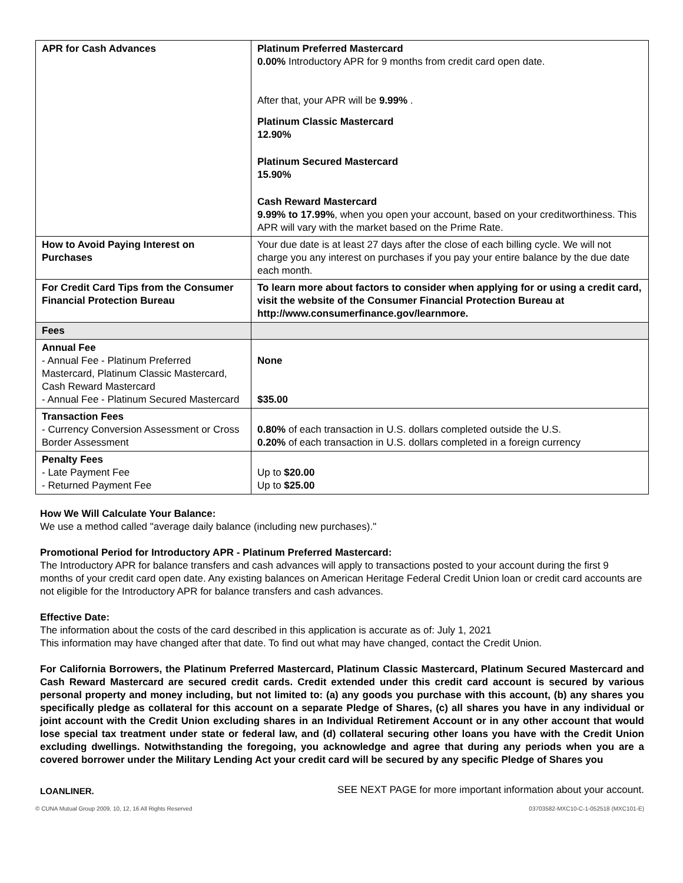| APR for Cash Advances | Platinum Preferred Mastercard 0.00% Introductory APR for 9 months from credit card open date. After that, your APR will be 9.99% . Platinum Classic Mastercard 12.90% Platinum Secured Mastercard 15.90% Cash Reward Mastercard 9.99% to 17.99% , when you open your account, based on your creditworthiness. This APR will vary with the market based on the Prime Rate. |
| How to Avoid Paying Interest on Purchases | Your due date is at least 27 days after the close of each billing cycle. We will not charge you any interest on purchases if you pay your entire balance by the due date each month. |
| For Credit Card Tips from the Consumer Financial Protection Bureau | To learn more about factors to consider when applying for or using a credit card, visit the website of the Consumer Financial Protection Bureau at http://www.consumerfinance.gov/learnmore. |
| Fees | |
| Annual Fee - Annual Fee - Platinum Preferred Mastercard, Platinum Classic Mastercard, Cash Reward Mastercard - Annual Fee - Platinum Secured Mastercard | None $35.00 |
| Transaction Fees - Currency Conversion Assessment or Cross Border Assessment | 0.80% of each transaction in U.S. dollars completed outside the U.S. 0.20% of each transaction in U.S. dollars completed in a foreign currency |
| Penalty Fees - Late Payment Fee - Returned Payment Fee | Up to $20.00 Up to $25.00 |
How We Will Calculate Your Balance:
We use a method called "average daily balance (including new purchases)."
Promotional Period for Introductory APR - Platinum Preferred Mastercard:
The Introductory APR for balance transfers and cash advances will apply to transactions posted to your account during the first 9 months of your credit card open date. Any existing balances on American Heritage Federal Credit Union loan or credit card accounts are not eligible for the Introductory APR for balance transfers and cash advances.
Effective Date:
The information about the costs of the card described in this application is accurate as of: July 1, 2021
This information may have changed after that date. To find out what may have changed, contact the Credit Union.
For California Borrowers, the Platinum Preferred Mastercard, Platinum Classic Mastercard, Platinum Secured Mastercard and Cash Reward Mastercard are secured credit cards. Credit extended under this credit card account is secured by various personal property and money including, but not limited to: (a) any goods you purchase with this account, (b) any shares you specifically pledge as collateral for this account on a separate Pledge of Shares, (c) all shares you have in any individual or joint account with the Credit Union excluding shares in an Individual Retirement Account or in any other account that would lose special tax treatment under state or federal law, and (d) collateral securing other loans you have with the Credit Union excluding dwellings. Notwithstanding the foregoing, you acknowledge and agree that during any periods when you are a covered borrower under the Military Lending Act your credit card will be secured by any specific Pledge of Shares you
LOANLINER. SEE NEXT PAGE for more important information about your account.
© CUNA Mutual Group 2009, 10, 12, 16 All Rights Reserved 03703582-MXC10-C-1-052518 (MXC101-E)